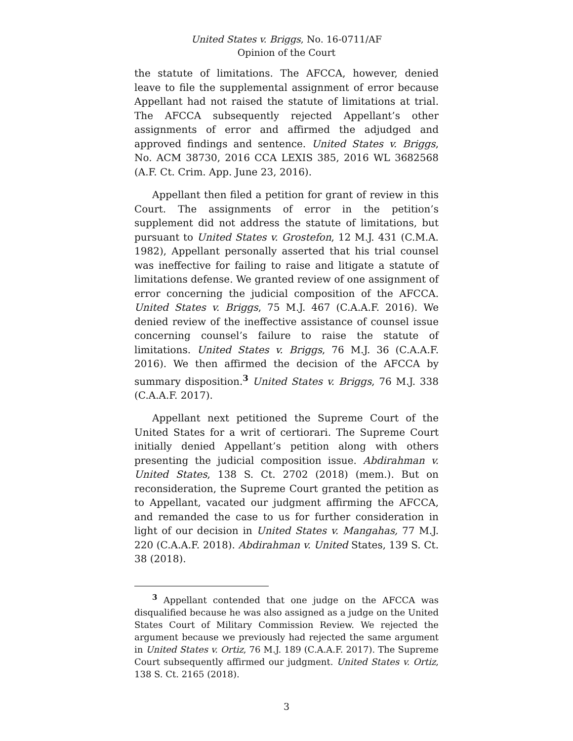United States v. Briggs, No. 16-0711/AF
Opinion of the Court
the statute of limitations. The AFCCA, however, denied leave to file the supplemental assignment of error because Appellant had not raised the statute of limitations at trial. The AFCCA subsequently rejected Appellant’s other assignments of error and affirmed the adjudged and approved findings and sentence. United States v. Briggs, No. ACM 38730, 2016 CCA LEXIS 385, 2016 WL 3682568 (A.F. Ct. Crim. App. June 23, 2016).
Appellant then filed a petition for grant of review in this Court. The assignments of error in the petition’s supplement did not address the statute of limitations, but pursuant to United States v. Grostefon, 12 M.J. 431 (C.M.A. 1982), Appellant personally asserted that his trial counsel was ineffective for failing to raise and litigate a statute of limitations defense. We granted review of one assignment of error concerning the judicial composition of the AFCCA. United States v. Briggs, 75 M.J. 467 (C.A.A.F. 2016). We denied review of the ineffective assistance of counsel issue concerning counsel’s failure to raise the statute of limitations. United States v. Briggs, 76 M.J. 36 (C.A.A.F. 2016). We then affirmed the decision of the AFCCA by summary disposition.<sup>3</sup> United States v. Briggs, 76 M.J. 338 (C.A.A.F. 2017).
Appellant next petitioned the Supreme Court of the United States for a writ of certiorari. The Supreme Court initially denied Appellant’s petition along with others presenting the judicial composition issue. Abdirahman v. United States, 138 S. Ct. 2702 (2018) (mem.). But on reconsideration, the Supreme Court granted the petition as to Appellant, vacated our judgment affirming the AFCCA, and remanded the case to us for further consideration in light of our decision in United States v. Mangahas, 77 M.J. 220 (C.A.A.F. 2018). Abdirahman v. United States, 139 S. Ct. 38 (2018).
<sup>3</sup> Appellant contended that one judge on the AFCCA was disqualified because he was also assigned as a judge on the United States Court of Military Commission Review. We rejected the argument because we previously had rejected the same argument in United States v. Ortiz, 76 M.J. 189 (C.A.A.F. 2017). The Supreme Court subsequently affirmed our judgment. United States v. Ortiz, 138 S. Ct. 2165 (2018).
3